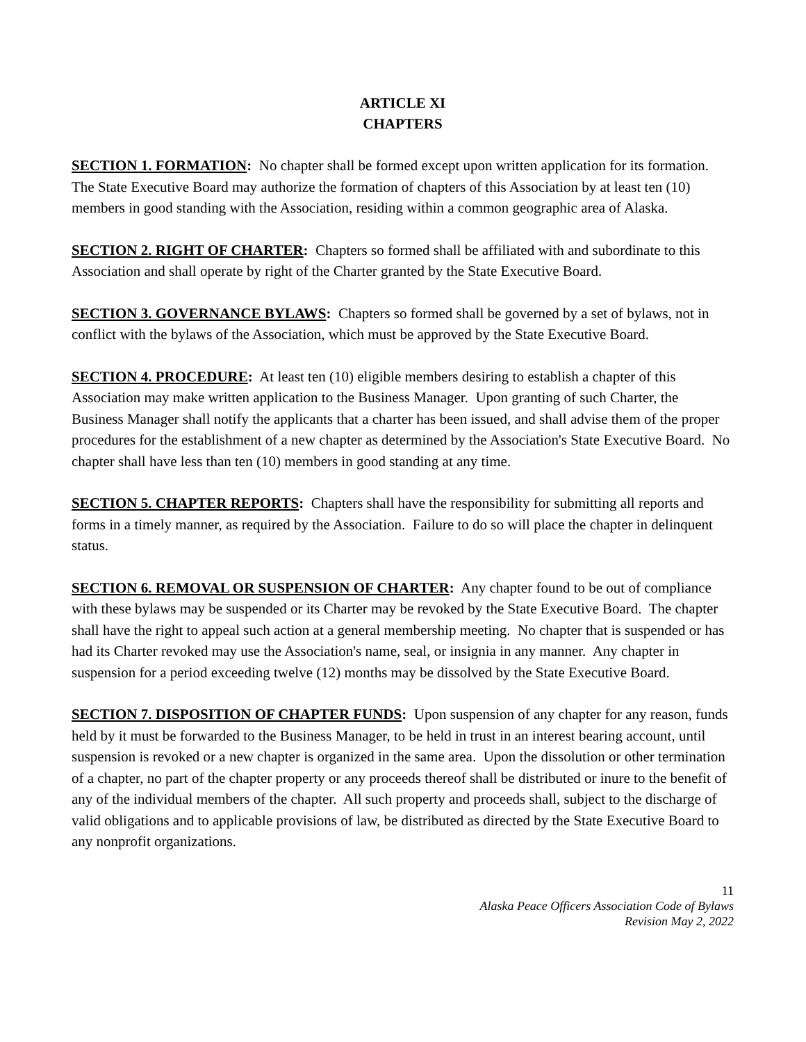ARTICLE XI
CHAPTERS
SECTION 1. FORMATION: No chapter shall be formed except upon written application for its formation. The State Executive Board may authorize the formation of chapters of this Association by at least ten (10) members in good standing with the Association, residing within a common geographic area of Alaska.
SECTION 2. RIGHT OF CHARTER: Chapters so formed shall be affiliated with and subordinate to this Association and shall operate by right of the Charter granted by the State Executive Board.
SECTION 3. GOVERNANCE BYLAWS: Chapters so formed shall be governed by a set of bylaws, not in conflict with the bylaws of the Association, which must be approved by the State Executive Board.
SECTION 4. PROCEDURE: At least ten (10) eligible members desiring to establish a chapter of this Association may make written application to the Business Manager. Upon granting of such Charter, the Business Manager shall notify the applicants that a charter has been issued, and shall advise them of the proper procedures for the establishment of a new chapter as determined by the Association's State Executive Board. No chapter shall have less than ten (10) members in good standing at any time.
SECTION 5. CHAPTER REPORTS: Chapters shall have the responsibility for submitting all reports and forms in a timely manner, as required by the Association. Failure to do so will place the chapter in delinquent status.
SECTION 6. REMOVAL OR SUSPENSION OF CHARTER: Any chapter found to be out of compliance with these bylaws may be suspended or its Charter may be revoked by the State Executive Board. The chapter shall have the right to appeal such action at a general membership meeting. No chapter that is suspended or has had its Charter revoked may use the Association's name, seal, or insignia in any manner. Any chapter in suspension for a period exceeding twelve (12) months may be dissolved by the State Executive Board.
SECTION 7. DISPOSITION OF CHAPTER FUNDS: Upon suspension of any chapter for any reason, funds held by it must be forwarded to the Business Manager, to be held in trust in an interest bearing account, until suspension is revoked or a new chapter is organized in the same area. Upon the dissolution or other termination of a chapter, no part of the chapter property or any proceeds thereof shall be distributed or inure to the benefit of any of the individual members of the chapter. All such property and proceeds shall, subject to the discharge of valid obligations and to applicable provisions of law, be distributed as directed by the State Executive Board to any nonprofit organizations.
11
Alaska Peace Officers Association Code of Bylaws
Revision May 2, 2022